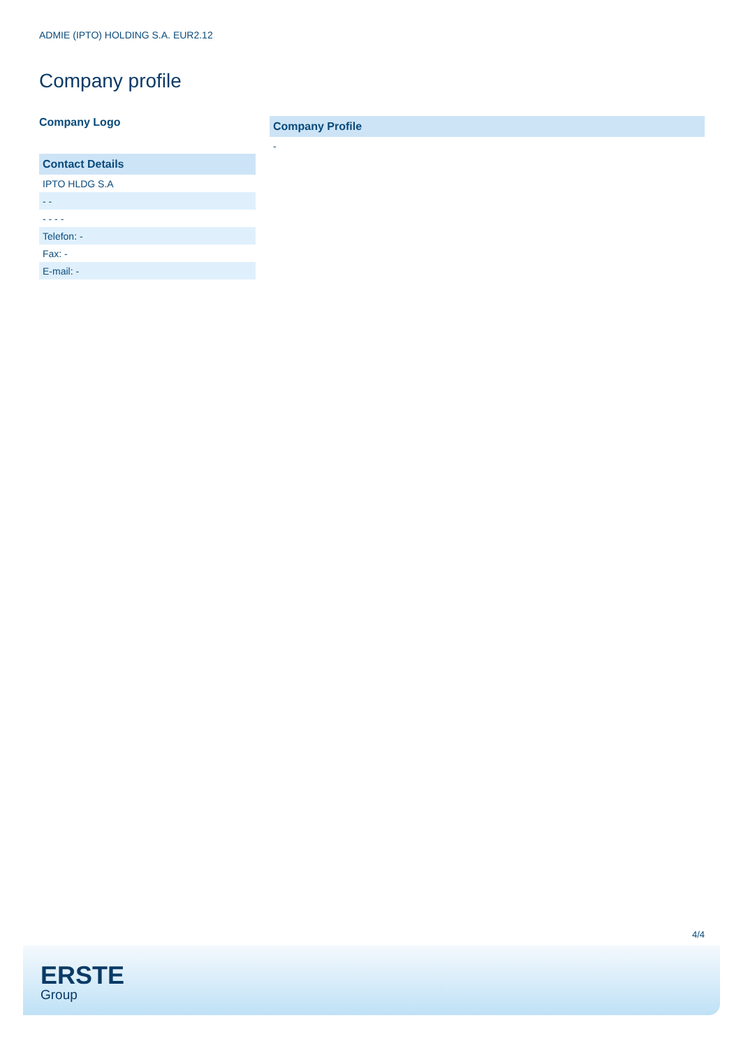ADMIE (IPTO) HOLDING S.A. EUR2.12
Company profile
Company Logo
| Contact Details |
| --- |
| IPTO HLDG S.A |
| - - |
| - - - - |
| Telefon: - |
| Fax: - |
| E-mail: - |
| Company Profile |
| --- |
| - |
4/4
ERSTE
Group